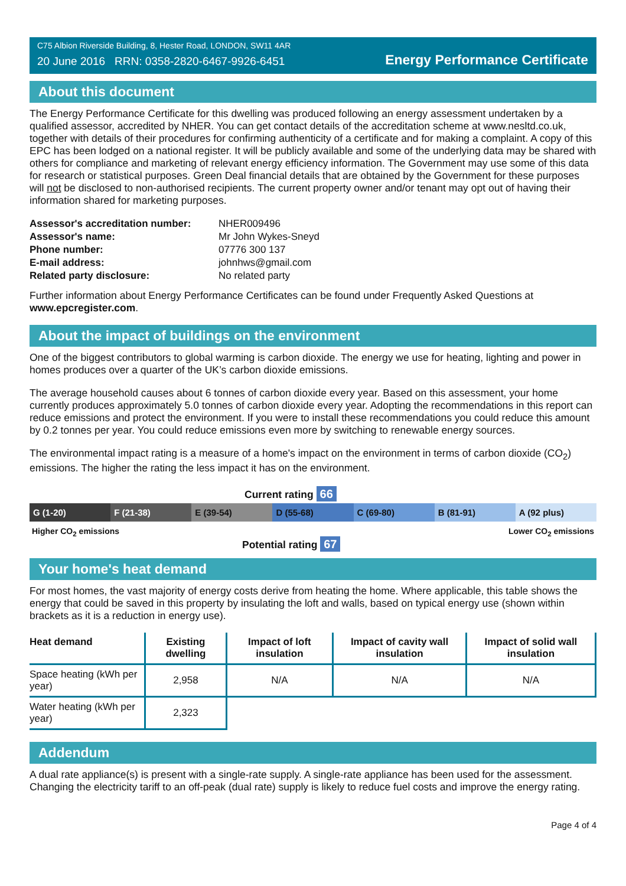C75 Albion Riverside Building, 8, Hester Road, LONDON, SW11 4AR
20 June 2016 RRN: 0358-2820-6467-9926-6451
Energy Performance Certificate
About this document
The Energy Performance Certificate for this dwelling was produced following an energy assessment undertaken by a qualified assessor, accredited by NHER. You can get contact details of the accreditation scheme at www.nesltd.co.uk, together with details of their procedures for confirming authenticity of a certificate and for making a complaint. A copy of this EPC has been lodged on a national register. It will be publicly available and some of the underlying data may be shared with others for compliance and marketing of relevant energy efficiency information. The Government may use some of this data for research or statistical purposes. Green Deal financial details that are obtained by the Government for these purposes will not be disclosed to non-authorised recipients. The current property owner and/or tenant may opt out of having their information shared for marketing purposes.
| Assessor's accreditation number: | NHER009496 |
| Assessor's name: | Mr John Wykes-Sneyd |
| Phone number: | 07776 300 137 |
| E-mail address: | johnhws@gmail.com |
| Related party disclosure: | No related party |
Further information about Energy Performance Certificates can be found under Frequently Asked Questions at www.epcregister.com.
About the impact of buildings on the environment
One of the biggest contributors to global warming is carbon dioxide. The energy we use for heating, lighting and power in homes produces over a quarter of the UK’s carbon dioxide emissions.
The average household causes about 6 tonnes of carbon dioxide every year. Based on this assessment, your home currently produces approximately 5.0 tonnes of carbon dioxide every year. Adopting the recommendations in this report can reduce emissions and protect the environment. If you were to install these recommendations you could reduce this amount by 0.2 tonnes per year. You could reduce emissions even more by switching to renewable energy sources.
The environmental impact rating is a measure of a home's impact on the environment in terms of carbon dioxide (CO<sub>2</sub>) emissions. The higher the rating the less impact it has on the environment.
Current rating 66
G (1-20) F (21-38) E (39-54) D (55-68) C (69-80) B (81-91) A (92 plus)
Higher CO<sub>2</sub> emissions Lower CO<sub>2</sub> emissions
Potential rating 67
Your home's heat demand
For most homes, the vast majority of energy costs derive from heating the home. Where applicable, this table shows the energy that could be saved in this property by insulating the loft and walls, based on typical energy use (shown within brackets as it is a reduction in energy use).
| Heat demand | Existing dwelling | Impact of loft insulation | Impact of cavity wall insulation | Impact of solid wall insulation |
| --- | --- | --- | --- | --- |
| Space heating (kWh per year) | 2,958 | N/A | N/A | N/A |
| Water heating (kWh per year) | 2,323 | | | |
Addendum
A dual rate appliance(s) is present with a single-rate supply. A single-rate appliance has been used for the assessment. Changing the electricity tariff to an off-peak (dual rate) supply is likely to reduce fuel costs and improve the energy rating.
Page 4 of 4